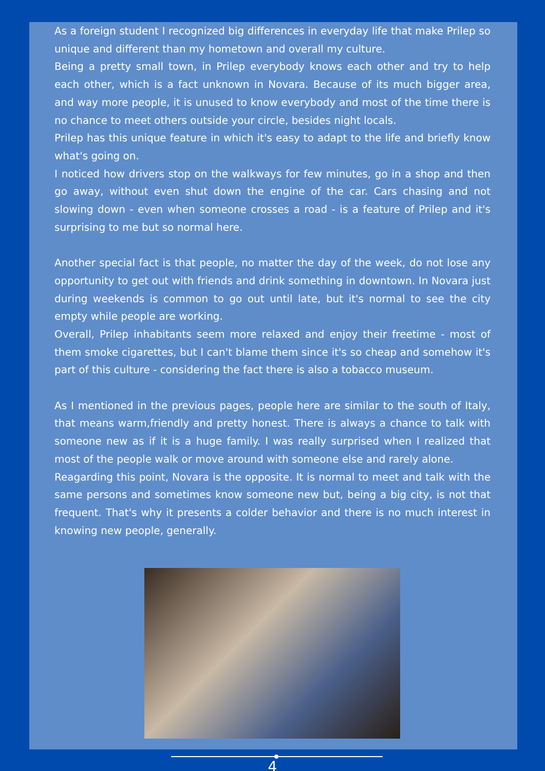As a foreign student I recognized big differences in everyday life that make Prilep so unique and different than my hometown and overall my culture.
Being a pretty small town, in Prilep everybody knows each other and try to help each other, which is a fact unknown in Novara. Because of its much bigger area, and way more people, it is unused to know everybody and most of the time there is no chance to meet others outside your circle, besides night locals.
Prilep has this unique feature in which it's easy to adapt to the life and briefly know what's going on.
I noticed how drivers stop on the walkways for few minutes, go in a shop and then go away, without even shut down the engine of the car. Cars chasing and not slowing down - even when someone crosses a road - is a feature of Prilep and it's surprising to me but so normal here.
Another special fact is that people, no matter the day of the week, do not lose any opportunity to get out with friends and drink something in downtown. In Novara just during weekends is common to go out until late, but it's normal to see the city empty while people are working.
Overall, Prilep inhabitants seem more relaxed and enjoy their freetime - most of them smoke cigarettes, but I can't blame them since it's so cheap and somehow it's part of this culture - considering the fact there is also a tobacco museum.
As I mentioned in the previous pages, people here are similar to the south of Italy, that means warm,friendly and pretty honest. There is always a chance to talk with someone new as if it is a huge family. I was really surprised when I realized that most of the people walk or move around with someone else and rarely alone.
Reagarding this point, Novara is the opposite. It is normal to meet and talk with the same persons and sometimes know someone new but, being a big city, is not that frequent. That's why it presents a colder behavior and there is no much interest in knowing new people, generally.
4